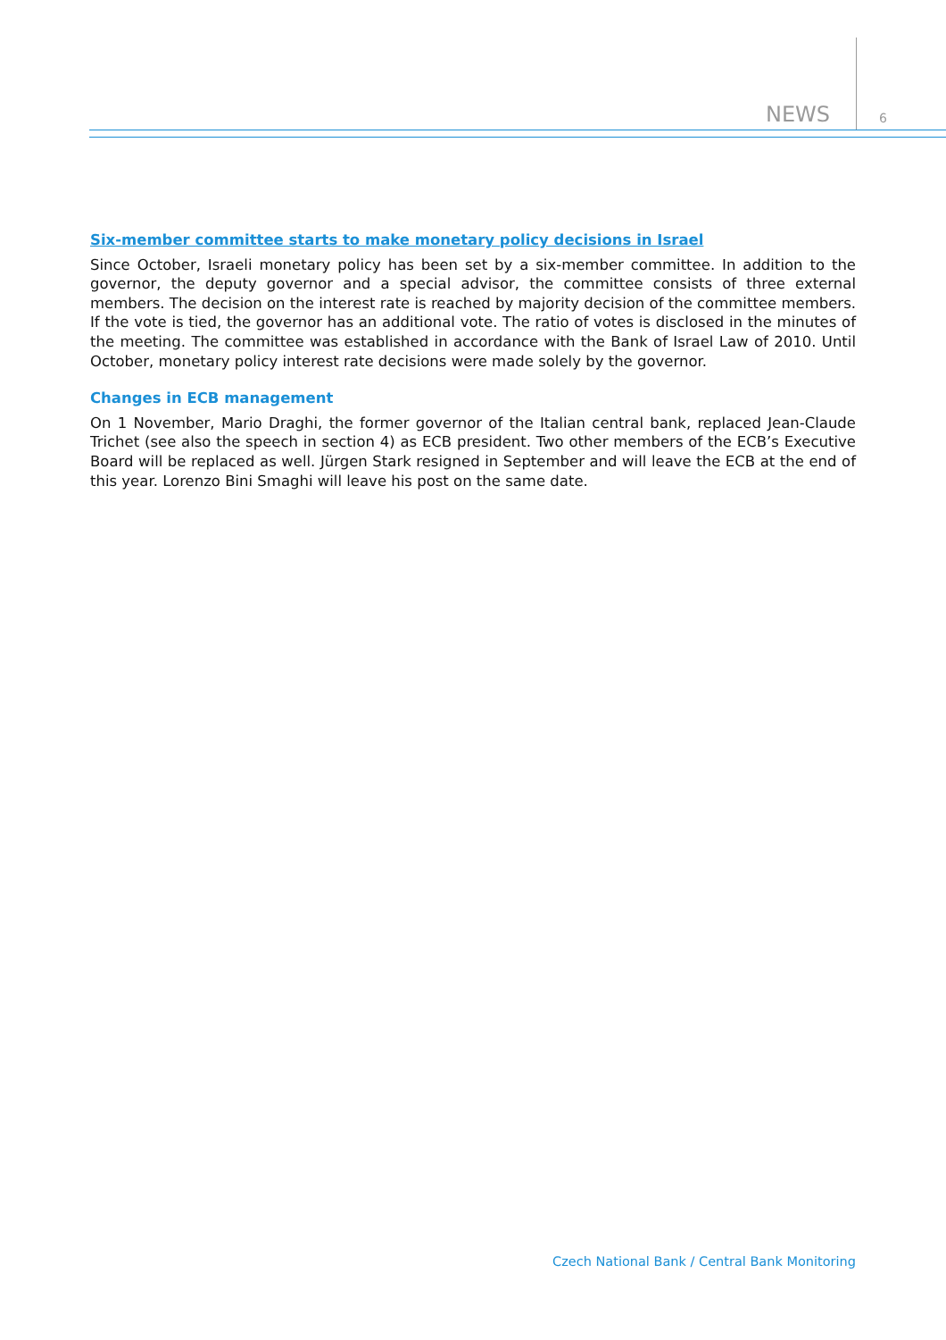NEWS 6
Six-member committee starts to make monetary policy decisions in Israel
Since October, Israeli monetary policy has been set by a six-member committee. In addition to the governor, the deputy governor and a special advisor, the committee consists of three external members. The decision on the interest rate is reached by majority decision of the committee members. If the vote is tied, the governor has an additional vote. The ratio of votes is disclosed in the minutes of the meeting. The committee was established in accordance with the Bank of Israel Law of 2010. Until October, monetary policy interest rate decisions were made solely by the governor.
Changes in ECB management
On 1 November, Mario Draghi, the former governor of the Italian central bank, replaced Jean-Claude Trichet (see also the speech in section 4) as ECB president. Two other members of the ECB’s Executive Board will be replaced as well. Jürgen Stark resigned in September and will leave the ECB at the end of this year. Lorenzo Bini Smaghi will leave his post on the same date.
Czech National Bank / Central Bank Monitoring